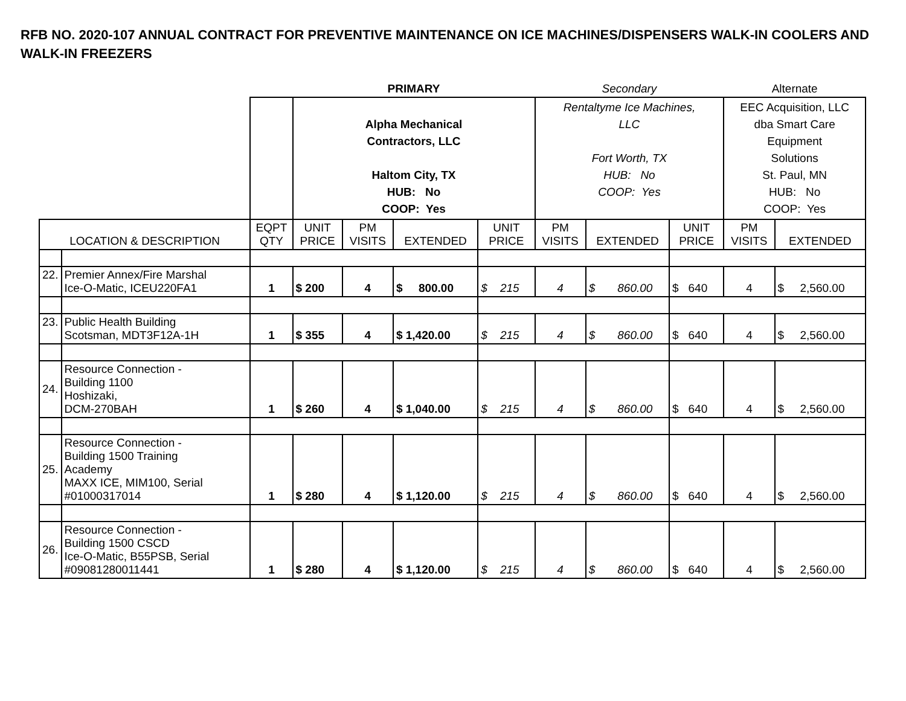RFB NO. 2020-107 ANNUAL CONTRACT FOR PREVENTIVE MAINTENANCE ON ICE MACHINES/DISPENSERS WALK-IN COOLERS AND WALK-IN FREEZERS
| | | | PRIMARY | | | | Secondary | | | Alternate | |
| | | | Alpha Mechanical Contractors, LLC Haltom City, TX HUB: No COOP: Yes | | | | Rentaltyme Ice Machines, LLC Fort Worth, TX HUB: No COOP: Yes | | | EEC Acquisition, LLC dba Smart Care Equipment Solutions St. Paul, MN HUB: No COOP: Yes | |
| LOCATION & DESCRIPTION | | EQPT QTY | UNIT PRICE | PM VISITS | EXTENDED | UNIT PRICE | PM VISITS | EXTENDED | UNIT PRICE | PM VISITS | EXTENDED |
| 22. | Premier Annex/Fire Marshal Ice-O-Matic, ICEU220FA1 | 1 | $ 200 | 4 | $ 800.00 | $ 215 | 4 | $ 860.00 | $ 640 | 4 | $ 2,560.00 |
| 23. | Public Health Building Scotsman, MDT3F12A-1H | 1 | $ 355 | 4 | $ 1,420.00 | $ 215 | 4 | $ 860.00 | $ 640 | 4 | $ 2,560.00 |
| 24. | Resource Connection - Building 1100 Hoshizaki, DCM-270BAH | 1 | $ 260 | 4 | $ 1,040.00 | $ 215 | 4 | $ 860.00 | $ 640 | 4 | $ 2,560.00 |
| 25. | Resource Connection - Building 1500 Training Academy MAXX ICE, MIM100, Serial #01000317014 | 1 | $ 280 | 4 | $ 1,120.00 | $ 215 | 4 | $ 860.00 | $ 640 | 4 | $ 2,560.00 |
| 26. | Resource Connection - Building 1500 CSCD Ice-O-Matic, B55PSB, Serial #09081280011441 | 1 | $ 280 | 4 | $ 1,120.00 | $ 215 | 4 | $ 860.00 | $ 640 | 4 | $ 2,560.00 |